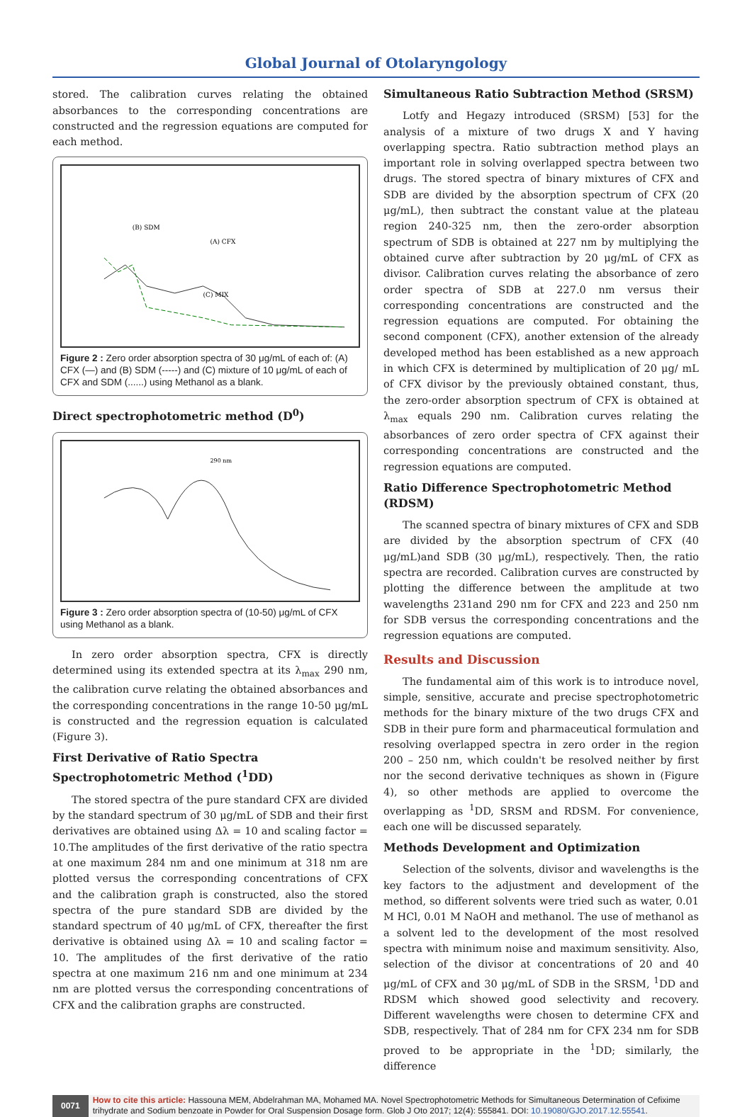Global Journal of Otolaryngology
stored. The calibration curves relating the obtained absorbances to the corresponding concentrations are constructed and the regression equations are computed for each method.
(B) SDM
(A) CFX
(C) MIX
Figure 2 : Zero order absorption spectra of 30 μg/mL of each of: (A) CFX (—) and (B) SDM (-----) and (C) mixture of 10 μg/mL of each of CFX and SDM (......) using Methanol as a blank.
Direct spectrophotometric method (D<sup>0</sup>)
290 nm
Figure 3 : Zero order absorption spectra of (10-50) μg/mL of CFX using Methanol as a blank.
In zero order absorption spectra, CFX is directly determined using its extended spectra at its λ<sub>max</sub> 290 nm, the calibration curve relating the obtained absorbances and the corresponding concentrations in the range 10-50 μg/mL is constructed and the regression equation is calculated (Figure 3).
First Derivative of Ratio Spectra Spectrophotometric Method (<sup>1</sup>DD)
The stored spectra of the pure standard CFX are divided by the standard spectrum of 30 μg/mL of SDB and their first derivatives are obtained using Δλ = 10 and scaling factor = 10.The amplitudes of the first derivative of the ratio spectra at one maximum 284 nm and one minimum at 318 nm are plotted versus the corresponding concentrations of CFX and the calibration graph is constructed, also the stored spectra of the pure standard SDB are divided by the standard spectrum of 40 μg/mL of CFX, thereafter the first derivative is obtained using Δλ = 10 and scaling factor = 10. The amplitudes of the first derivative of the ratio spectra at one maximum 216 nm and one minimum at 234 nm are plotted versus the corresponding concentrations of CFX and the calibration graphs are constructed.
Simultaneous Ratio Subtraction Method (SRSM)
Lotfy and Hegazy introduced (SRSM) [53] for the analysis of a mixture of two drugs X and Y having overlapping spectra. Ratio subtraction method plays an important role in solving overlapped spectra between two drugs. The stored spectra of binary mixtures of CFX and SDB are divided by the absorption spectrum of CFX (20 μg/mL), then subtract the constant value at the plateau region 240-325 nm, then the zero-order absorption spectrum of SDB is obtained at 227 nm by multiplying the obtained curve after subtraction by 20 μg/mL of CFX as divisor. Calibration curves relating the absorbance of zero order spectra of SDB at 227.0 nm versus their corresponding concentrations are constructed and the regression equations are computed. For obtaining the second component (CFX), another extension of the already developed method has been established as a new approach in which CFX is determined by multiplication of 20 μg/ mL of CFX divisor by the previously obtained constant, thus, the zero-order absorption spectrum of CFX is obtained at λ<sub>max</sub> equals 290 nm. Calibration curves relating the absorbances of zero order spectra of CFX against their corresponding concentrations are constructed and the regression equations are computed.
Ratio Difference Spectrophotometric Method (RDSM)
The scanned spectra of binary mixtures of CFX and SDB are divided by the absorption spectrum of CFX (40 μg/mL)and SDB (30 μg/mL), respectively. Then, the ratio spectra are recorded. Calibration curves are constructed by plotting the difference between the amplitude at two wavelengths 231and 290 nm for CFX and 223 and 250 nm for SDB versus the corresponding concentrations and the regression equations are computed.
Results and Discussion
The fundamental aim of this work is to introduce novel, simple, sensitive, accurate and precise spectrophotometric methods for the binary mixture of the two drugs CFX and SDB in their pure form and pharmaceutical formulation and resolving overlapped spectra in zero order in the region 200 – 250 nm, which couldn't be resolved neither by first nor the second derivative techniques as shown in (Figure 4), so other methods are applied to overcome the overlapping as <sup>1</sup>DD, SRSM and RDSM. For convenience, each one will be discussed separately.
Methods Development and Optimization
Selection of the solvents, divisor and wavelengths is the key factors to the adjustment and development of the method, so different solvents were tried such as water, 0.01 M HCl, 0.01 M NaOH and methanol. The use of methanol as a solvent led to the development of the most resolved spectra with minimum noise and maximum sensitivity. Also, selection of the divisor at concentrations of 20 and 40 μg/mL of CFX and 30 μg/mL of SDB in the SRSM, <sup>1</sup>DD and RDSM which showed good selectivity and recovery. Different wavelengths were chosen to determine CFX and SDB, respectively. That of 284 nm for CFX 234 nm for SDB proved to be appropriate in the <sup>1</sup>DD; similarly, the difference
0071
How to cite this article: Hassouna MEM, Abdelrahman MA, Mohamed MA. Novel Spectrophotometric Methods for Simultaneous Determination of Cefixime trihydrate and Sodium benzoate in Powder for Oral Suspension Dosage form. Glob J Oto 2017; 12(4): 555841. DOI: 10.19080/GJO.2017.12.55541.